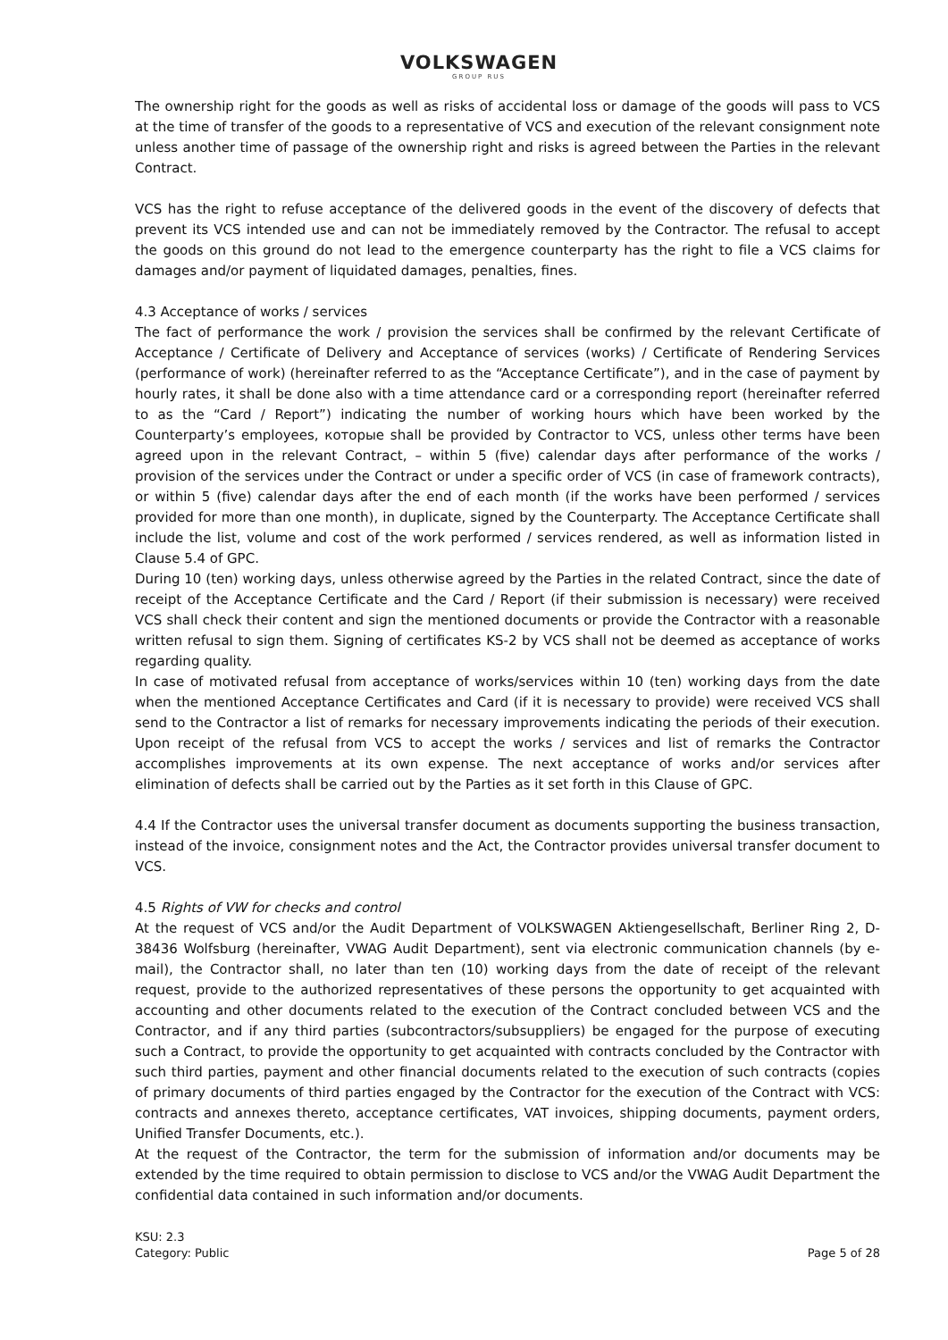VOLKSWAGEN
GROUP RUS
The ownership right for the goods as well as risks of accidental loss or damage of the goods will pass to VCS at the time of transfer of the goods to a representative of VCS and execution of the relevant consignment note unless another time of passage of the ownership right and risks is agreed between the Parties in the relevant Contract.
VCS has the right to refuse acceptance of the delivered goods in the event of the discovery of defects that prevent its VCS intended use and can not be immediately removed by the Contractor. The refusal to accept the goods on this ground do not lead to the emergence counterparty has the right to file a VCS claims for damages and/or payment of liquidated damages, penalties, fines.
4.3 Acceptance of works / services
The fact of performance the work / provision the services shall be confirmed by the relevant Certificate of Acceptance / Certificate of Delivery and Acceptance of services (works) / Certificate of Rendering Services (performance of work) (hereinafter referred to as the “Acceptance Certificate”), and in the case of payment by hourly rates, it shall be done also with a time attendance card or a corresponding report (hereinafter referred to as the “Card / Report”) indicating the number of working hours which have been worked by the Counterparty’s employees, которые shall be provided by Contractor to VCS, unless other terms have been agreed upon in the relevant Contract, – within 5 (five) calendar days after performance of the works / provision of the services under the Contract or under a specific order of VCS (in case of framework contracts), or within 5 (five) calendar days after the end of each month (if the works have been performed / services provided for more than one month), in duplicate, signed by the Counterparty. The Acceptance Certificate shall include the list, volume and cost of the work performed / services rendered, as well as information listed in Clause 5.4 of GPC.
During 10 (ten) working days, unless otherwise agreed by the Parties in the related Contract, since the date of receipt of the Acceptance Certificate and the Card / Report (if their submission is necessary) were received VCS shall check their content and sign the mentioned documents or provide the Contractor with a reasonable written refusal to sign them. Signing of certificates KS-2 by VCS shall not be deemed as acceptance of works regarding quality.
In case of motivated refusal from acceptance of works/services within 10 (ten) working days from the date when the mentioned Acceptance Certificates and Card (if it is necessary to provide) were received VCS shall send to the Contractor a list of remarks for necessary improvements indicating the periods of their execution. Upon receipt of the refusal from VCS to accept the works / services and list of remarks the Contractor accomplishes improvements at its own expense. The next acceptance of works and/or services after elimination of defects shall be carried out by the Parties as it set forth in this Clause of GPC.
4.4 If the Contractor uses the universal transfer document as documents supporting the business transaction, instead of the invoice, consignment notes and the Act, the Contractor provides universal transfer document to VCS.
4.5 Rights of VW for checks and control
At the request of VCS and/or the Audit Department of VOLKSWAGEN Aktiengesellschaft, Berliner Ring 2, D-38436 Wolfsburg (hereinafter, VWAG Audit Department), sent via electronic communication channels (by e-mail), the Contractor shall, no later than ten (10) working days from the date of receipt of the relevant request, provide to the authorized representatives of these persons the opportunity to get acquainted with accounting and other documents related to the execution of the Contract concluded between VCS and the Contractor, and if any third parties (subcontractors/subsuppliers) be engaged for the purpose of executing such a Contract, to provide the opportunity to get acquainted with contracts concluded by the Contractor with such third parties, payment and other financial documents related to the execution of such contracts (copies of primary documents of third parties engaged by the Contractor for the execution of the Contract with VCS: contracts and annexes thereto, acceptance certificates, VAT invoices, shipping documents, payment orders, Unified Transfer Documents, etc.).
At the request of the Contractor, the term for the submission of information and/or documents may be extended by the time required to obtain permission to disclose to VCS and/or the VWAG Audit Department the confidential data contained in such information and/or documents.
KSU: 2.3
Category: Public
Page 5 of 28